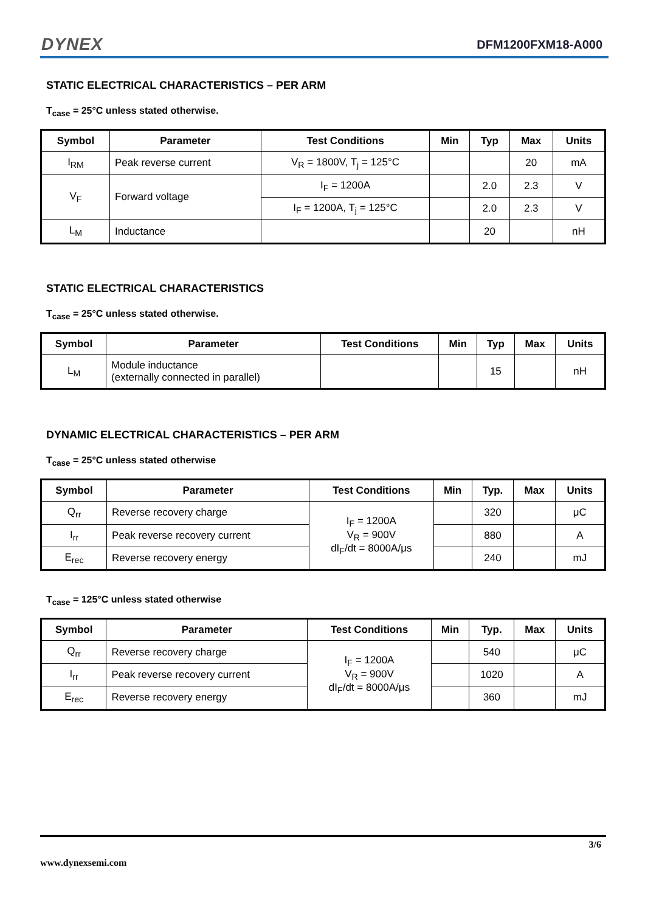DYNEX DFM1200FXM18-A000
STATIC ELECTRICAL CHARACTERISTICS – PER ARM
T<sub>case</sub> = 25°C unless stated otherwise.
| Symbol | Parameter | Test Conditions | Min | Typ | Max | Units |
| --- | --- | --- | --- | --- | --- | --- |
| I<sub>RM</sub> | Peak reverse current | V<sub>R</sub> = 1800V, T<sub>j</sub> = 125°C | | | 20 | mA |
| V<sub>F</sub> | Forward voltage | I<sub>F</sub> = 1200A | | 2.0 | 2.3 | V |
| | | I<sub>F</sub> = 1200A, T<sub>j</sub> = 125°C | | 2.0 | 2.3 | V |
| L<sub>M</sub> | Inductance | | | 20 | | nH |
STATIC ELECTRICAL CHARACTERISTICS
T<sub>case</sub> = 25°C unless stated otherwise.
| Symbol | Parameter | Test Conditions | Min | Typ | Max | Units |
| --- | --- | --- | --- | --- | --- | --- |
| L<sub>M</sub> | Module inductance (externally connected in parallel) | | | 15 | | nH |
DYNAMIC ELECTRICAL CHARACTERISTICS – PER ARM
T<sub>case</sub> = 25°C unless stated otherwise
| Symbol | Parameter | Test Conditions | Min | Typ. | Max | Units |
| --- | --- | --- | --- | --- | --- | --- |
| Q<sub>rr</sub> | Reverse recovery charge | I<sub>F</sub> = 1200A V<sub>R</sub> = 900V dI<sub>F</sub>/dt = 8000A/μs | | 320 | | μC |
| I<sub>rr</sub> | Peak reverse recovery current | | | 880 | | A |
| E<sub>rec</sub> | Reverse recovery energy | | | 240 | | mJ |
T<sub>case</sub> = 125°C unless stated otherwise
| Symbol | Parameter | Test Conditions | Min | Typ. | Max | Units |
| --- | --- | --- | --- | --- | --- | --- |
| Q<sub>rr</sub> | Reverse recovery charge | I<sub>F</sub> = 1200A V<sub>R</sub> = 900V dI<sub>F</sub>/dt = 8000A/μs | | 540 | | μC |
| I<sub>rr</sub> | Peak reverse recovery current | | | 1020 | | A |
| E<sub>rec</sub> | Reverse recovery energy | | | 360 | | mJ |
3/6
www.dynexsemi.com